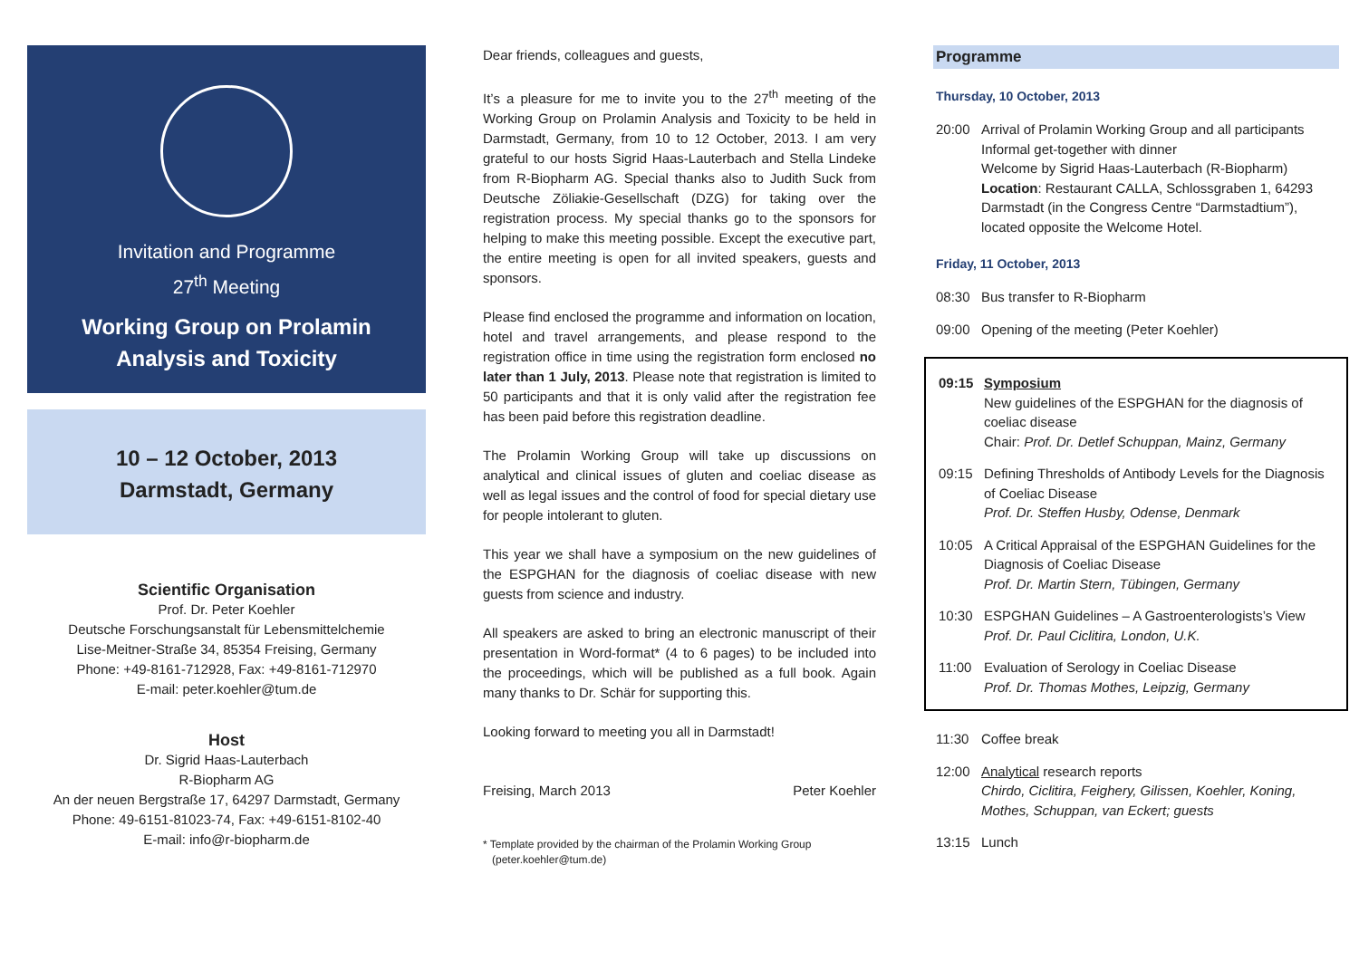Invitation and Programme
27<sup>th</sup> Meeting
Working Group on Prolamin
Analysis and Toxicity
10 – 12 October, 2013
Darmstadt, Germany
Scientific Organisation
Prof. Dr. Peter Koehler
Deutsche Forschungsanstalt für Lebensmittelchemie
Lise-Meitner-Straße 34, 85354 Freising, Germany
Phone: +49-8161-712928, Fax: +49-8161-712970
E-mail: peter.koehler@tum.de
Host
Dr. Sigrid Haas-Lauterbach
R-Biopharm AG
An der neuen Bergstraße 17, 64297 Darmstadt, Germany
Phone: 49-6151-81023-74, Fax: +49-6151-8102-40
E-mail: info@r-biopharm.de
Dear friends, colleagues and guests,
It’s a pleasure for me to invite you to the 27<sup>th</sup> meeting of the Working Group on Prolamin Analysis and Toxicity to be held in Darmstadt, Germany, from 10 to 12 October, 2013. I am very grateful to our hosts Sigrid Haas-Lauterbach and Stella Lindeke from R-Biopharm AG. Special thanks also to Judith Suck from Deutsche Zöliakie-Gesellschaft (DZG) for taking over the registration process. My special thanks go to the sponsors for helping to make this meeting possible. Except the executive part, the entire meeting is open for all invited speakers, guests and sponsors.
Please find enclosed the programme and information on location, hotel and travel arrangements, and please respond to the registration office in time using the registration form enclosed no later than 1 July, 2013. Please note that registration is limited to 50 participants and that it is only valid after the registration fee has been paid before this registration deadline.
The Prolamin Working Group will take up discussions on analytical and clinical issues of gluten and coeliac disease as well as legal issues and the control of food for special dietary use for people intolerant to gluten.
This year we shall have a symposium on the new guidelines of the ESPGHAN for the diagnosis of coeliac disease with new guests from science and industry.
All speakers are asked to bring an electronic manuscript of their presentation in Word-format* (4 to 6 pages) to be included into the proceedings, which will be published as a full book. Again many thanks to Dr. Schär for supporting this.
Looking forward to meeting you all in Darmstadt!
Freising, March 2013 Peter Koehler
* Template provided by the chairman of the Prolamin Working Group
(peter.koehler@tum.de)
Programme
Thursday, 10 October, 2013
20:00 Arrival of Prolamin Working Group and all participants
Informal get-together with dinner
Welcome by Sigrid Haas-Lauterbach (R-Biopharm)
Location: Restaurant CALLA, Schlossgraben 1, 64293 Darmstadt (in the Congress Centre “Darmstadtium”), located opposite the Welcome Hotel.
Friday, 11 October, 2013
08:30 Bus transfer to R-Biopharm
09:00 Opening of the meeting (Peter Koehler)
09:15 Symposium
New guidelines of the ESPGHAN for the diagnosis of coeliac disease
Chair: Prof. Dr. Detlef Schuppan, Mainz, Germany
09:15 Defining Thresholds of Antibody Levels for the Diagnosis of Coeliac Disease
Prof. Dr. Steffen Husby, Odense, Denmark
10:05 A Critical Appraisal of the ESPGHAN Guidelines for the Diagnosis of Coeliac Disease
Prof. Dr. Martin Stern, Tübingen, Germany
10:30 ESPGHAN Guidelines – A Gastroenterologists’s View
Prof. Dr. Paul Ciclitira, London, U.K.
11:00 Evaluation of Serology in Coeliac Disease
Prof. Dr. Thomas Mothes, Leipzig, Germany
11:30 Coffee break
12:00 Analytical research reports
Chirdo, Ciclitira, Feighery, Gilissen, Koehler, Koning, Mothes, Schuppan, van Eckert; guests
13:15 Lunch